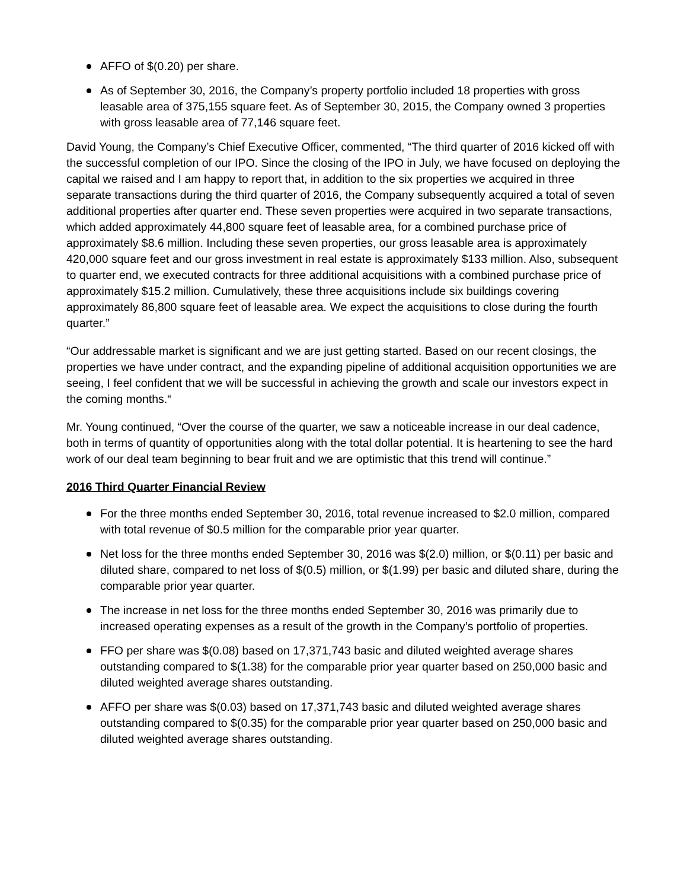AFFO of $(0.20) per share.
As of September 30, 2016, the Company’s property portfolio included 18 properties with gross leasable area of 375,155 square feet. As of September 30, 2015, the Company owned 3 properties with gross leasable area of 77,146 square feet.
David Young, the Company’s Chief Executive Officer, commented, “The third quarter of 2016 kicked off with the successful completion of our IPO. Since the closing of the IPO in July, we have focused on deploying the capital we raised and I am happy to report that, in addition to the six properties we acquired in three separate transactions during the third quarter of 2016, the Company subsequently acquired a total of seven additional properties after quarter end. These seven properties were acquired in two separate transactions, which added approximately 44,800 square feet of leasable area, for a combined purchase price of approximately $8.6 million. Including these seven properties, our gross leasable area is approximately 420,000 square feet and our gross investment in real estate is approximately $133 million. Also, subsequent to quarter end, we executed contracts for three additional acquisitions with a combined purchase price of approximately $15.2 million. Cumulatively, these three acquisitions include six buildings covering approximately 86,800 square feet of leasable area. We expect the acquisitions to close during the fourth quarter.”
“Our addressable market is significant and we are just getting started. Based on our recent closings, the properties we have under contract, and the expanding pipeline of additional acquisition opportunities we are seeing, I feel confident that we will be successful in achieving the growth and scale our investors expect in the coming months.“
Mr. Young continued, “Over the course of the quarter, we saw a noticeable increase in our deal cadence, both in terms of quantity of opportunities along with the total dollar potential. It is heartening to see the hard work of our deal team beginning to bear fruit and we are optimistic that this trend will continue.”
2016 Third Quarter Financial Review
For the three months ended September 30, 2016, total revenue increased to $2.0 million, compared with total revenue of $0.5 million for the comparable prior year quarter.
Net loss for the three months ended September 30, 2016 was $(2.0) million, or $(0.11) per basic and diluted share, compared to net loss of $(0.5) million, or $(1.99) per basic and diluted share, during the comparable prior year quarter.
The increase in net loss for the three months ended September 30, 2016 was primarily due to increased operating expenses as a result of the growth in the Company’s portfolio of properties.
FFO per share was $(0.08) based on 17,371,743 basic and diluted weighted average shares outstanding compared to $(1.38) for the comparable prior year quarter based on 250,000 basic and diluted weighted average shares outstanding.
AFFO per share was $(0.03) based on 17,371,743 basic and diluted weighted average shares outstanding compared to $(0.35) for the comparable prior year quarter based on 250,000 basic and diluted weighted average shares outstanding.